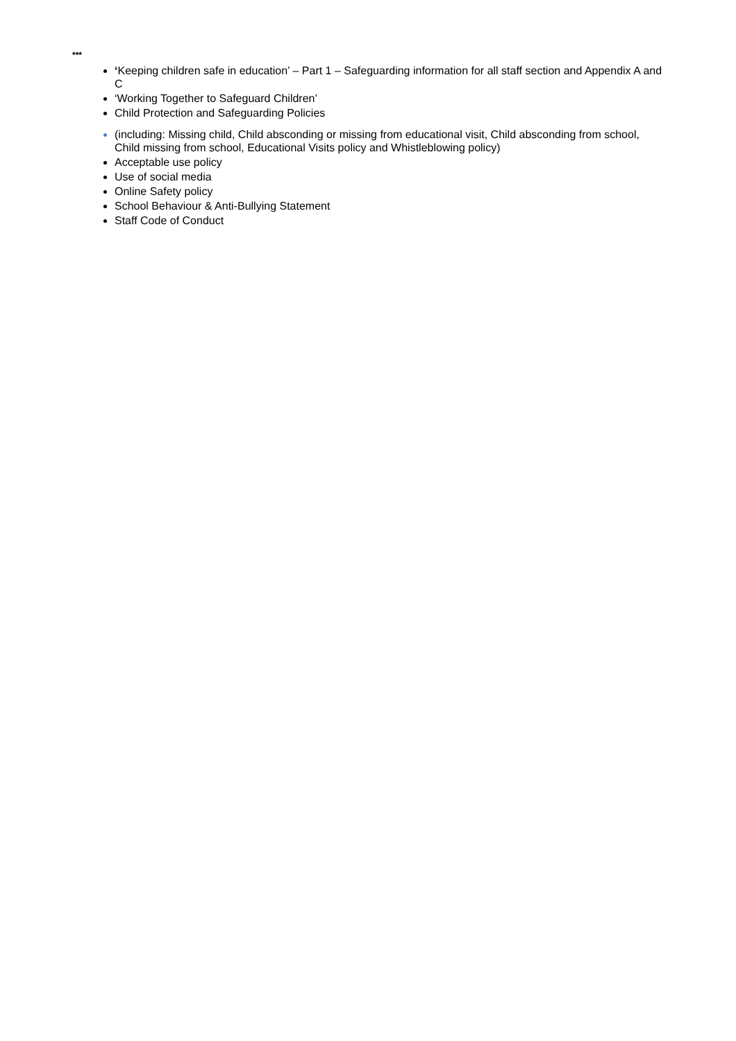***
‘Keeping children safe in education’ – Part 1 – Safeguarding information for all staff section and Appendix A and C
‘Working Together to Safeguard Children’
Child Protection and Safeguarding Policies
(including: Missing child, Child absconding or missing from educational visit, Child absconding from school, Child missing from school, Educational Visits policy and Whistleblowing policy)
Acceptable use policy
Use of social media
Online Safety policy
School Behaviour & Anti-Bullying Statement
Staff Code of Conduct